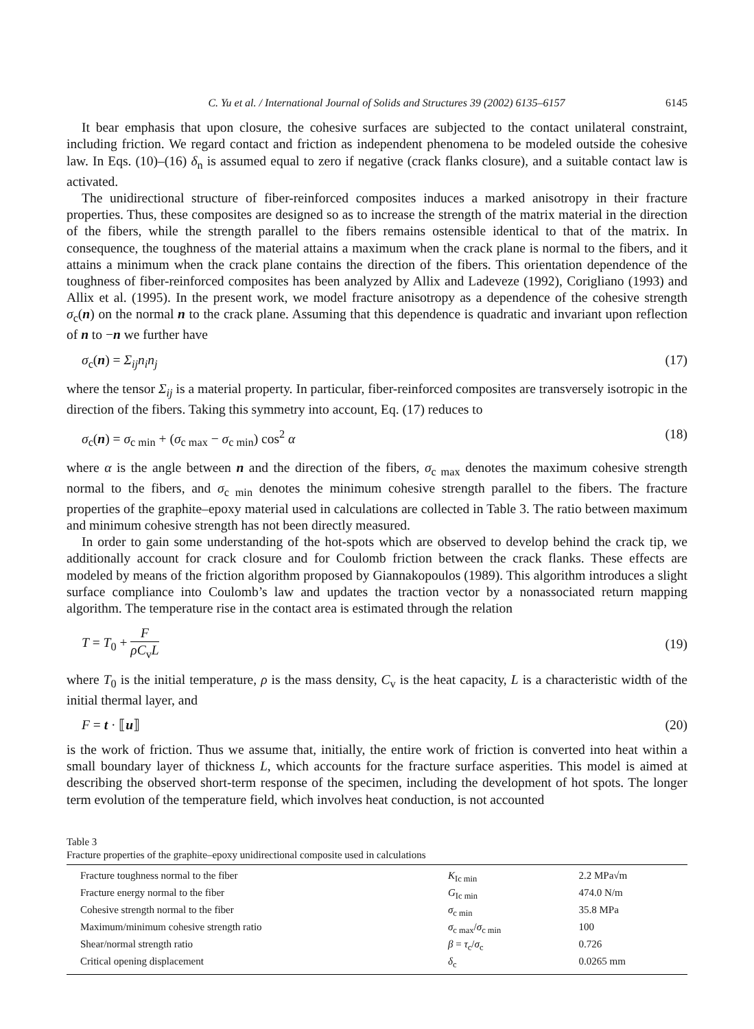C. Yu et al. / International Journal of Solids and Structures 39 (2002) 6135–6157 6145
It bear emphasis that upon closure, the cohesive surfaces are subjected to the contact unilateral constraint, including friction. We regard contact and friction as independent phenomena to be modeled outside the cohesive law. In Eqs. (10)–(16) δ<sub>n</sub> is assumed equal to zero if negative (crack flanks closure), and a suitable contact law is activated.
The unidirectional structure of fiber-reinforced composites induces a marked anisotropy in their fracture properties. Thus, these composites are designed so as to increase the strength of the matrix material in the direction of the fibers, while the strength parallel to the fibers remains ostensible identical to that of the matrix. In consequence, the toughness of the material attains a maximum when the crack plane is normal to the fibers, and it attains a minimum when the crack plane contains the direction of the fibers. This orientation dependence of the toughness of fiber-reinforced composites has been analyzed by Allix and Ladeveze (1992), Corigliano (1993) and Allix et al. (1995). In the present work, we model fracture anisotropy as a dependence of the cohesive strength σ<sub>c</sub>(n) on the normal n to the crack plane. Assuming that this dependence is quadratic and invariant upon reflection of n to −n we further have
σ<sub>c</sub>(n) = Σ<sub>ij</sub>n<sub>i</sub>n<sub>j</sub> (17)
where the tensor Σ<sub>ij</sub> is a material property. In particular, fiber-reinforced composites are transversely isotropic in the direction of the fibers. Taking this symmetry into account, Eq. (17) reduces to
σ<sub>c</sub>(n) = σ<sub>c min</sub> + (σ<sub>c max</sub> − σ<sub>c min</sub>) cos<sup>2</sup> α (18)
where α is the angle between n and the direction of the fibers, σ<sub>c max</sub> denotes the maximum cohesive strength normal to the fibers, and σ<sub>c min</sub> denotes the minimum cohesive strength parallel to the fibers. The fracture properties of the graphite–epoxy material used in calculations are collected in Table 3. The ratio between maximum and minimum cohesive strength has not been directly measured.
In order to gain some understanding of the hot-spots which are observed to develop behind the crack tip, we additionally account for crack closure and for Coulomb friction between the crack flanks. These effects are modeled by means of the friction algorithm proposed by Giannakopoulos (1989). This algorithm introduces a slight surface compliance into Coulomb’s law and updates the traction vector by a nonassociated return mapping algorithm. The temperature rise in the contact area is estimated through the relation
T = T<sub>0</sub> + F ρC<sub>v</sub>L (19)
where T<sub>0</sub> is the initial temperature, ρ is the mass density, C<sub>v</sub> is the heat capacity, L is a characteristic width of the initial thermal layer, and
F = t · ⟦u⟧ (20)
is the work of friction. Thus we assume that, initially, the entire work of friction is converted into heat within a small boundary layer of thickness L, which accounts for the fracture surface asperities. This model is aimed at describing the observed short-term response of the specimen, including the development of hot spots. The longer term evolution of the temperature field, which involves heat conduction, is not accounted
Table 3
Fracture properties of the graphite–epoxy unidirectional composite used in calculations
| Fracture toughness normal to the fiber | K<sub>Ic min</sub> | 2.2 MPa√m |
| Fracture energy normal to the fiber | G<sub>Ic min</sub> | 474.0 N/m |
| Cohesive strength normal to the fiber | σ<sub>c min</sub> | 35.8 MPa |
| Maximum/minimum cohesive strength ratio | σ<sub>c max</sub>/ σ<sub>c min</sub> | 100 |
| Shear/normal strength ratio | β = τ<sub>c</sub>/ σ<sub>c</sub> | 0.726 |
| Critical opening displacement | δ<sub>c</sub> | 0.0265 mm |